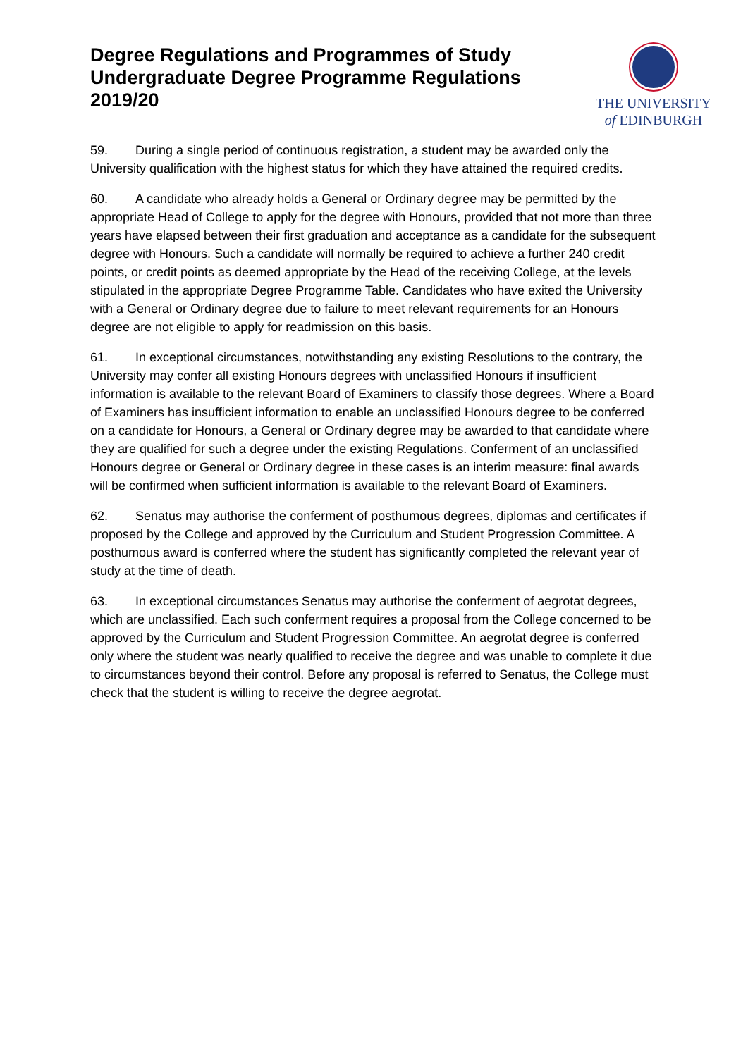Degree Regulations and Programmes of Study Undergraduate Degree Programme Regulations 2019/20
THE UNIVERSITY
of EDINBURGH
59. During a single period of continuous registration, a student may be awarded only the University qualification with the highest status for which they have attained the required credits.
60. A candidate who already holds a General or Ordinary degree may be permitted by the appropriate Head of College to apply for the degree with Honours, provided that not more than three years have elapsed between their first graduation and acceptance as a candidate for the subsequent degree with Honours. Such a candidate will normally be required to achieve a further 240 credit points, or credit points as deemed appropriate by the Head of the receiving College, at the levels stipulated in the appropriate Degree Programme Table. Candidates who have exited the University with a General or Ordinary degree due to failure to meet relevant requirements for an Honours degree are not eligible to apply for readmission on this basis.
61. In exceptional circumstances, notwithstanding any existing Resolutions to the contrary, the University may confer all existing Honours degrees with unclassified Honours if insufficient information is available to the relevant Board of Examiners to classify those degrees. Where a Board of Examiners has insufficient information to enable an unclassified Honours degree to be conferred on a candidate for Honours, a General or Ordinary degree may be awarded to that candidate where they are qualified for such a degree under the existing Regulations. Conferment of an unclassified Honours degree or General or Ordinary degree in these cases is an interim measure: final awards will be confirmed when sufficient information is available to the relevant Board of Examiners.
62. Senatus may authorise the conferment of posthumous degrees, diplomas and certificates if proposed by the College and approved by the Curriculum and Student Progression Committee. A posthumous award is conferred where the student has significantly completed the relevant year of study at the time of death.
63. In exceptional circumstances Senatus may authorise the conferment of aegrotat degrees, which are unclassified. Each such conferment requires a proposal from the College concerned to be approved by the Curriculum and Student Progression Committee. An aegrotat degree is conferred only where the student was nearly qualified to receive the degree and was unable to complete it due to circumstances beyond their control. Before any proposal is referred to Senatus, the College must check that the student is willing to receive the degree aegrotat.